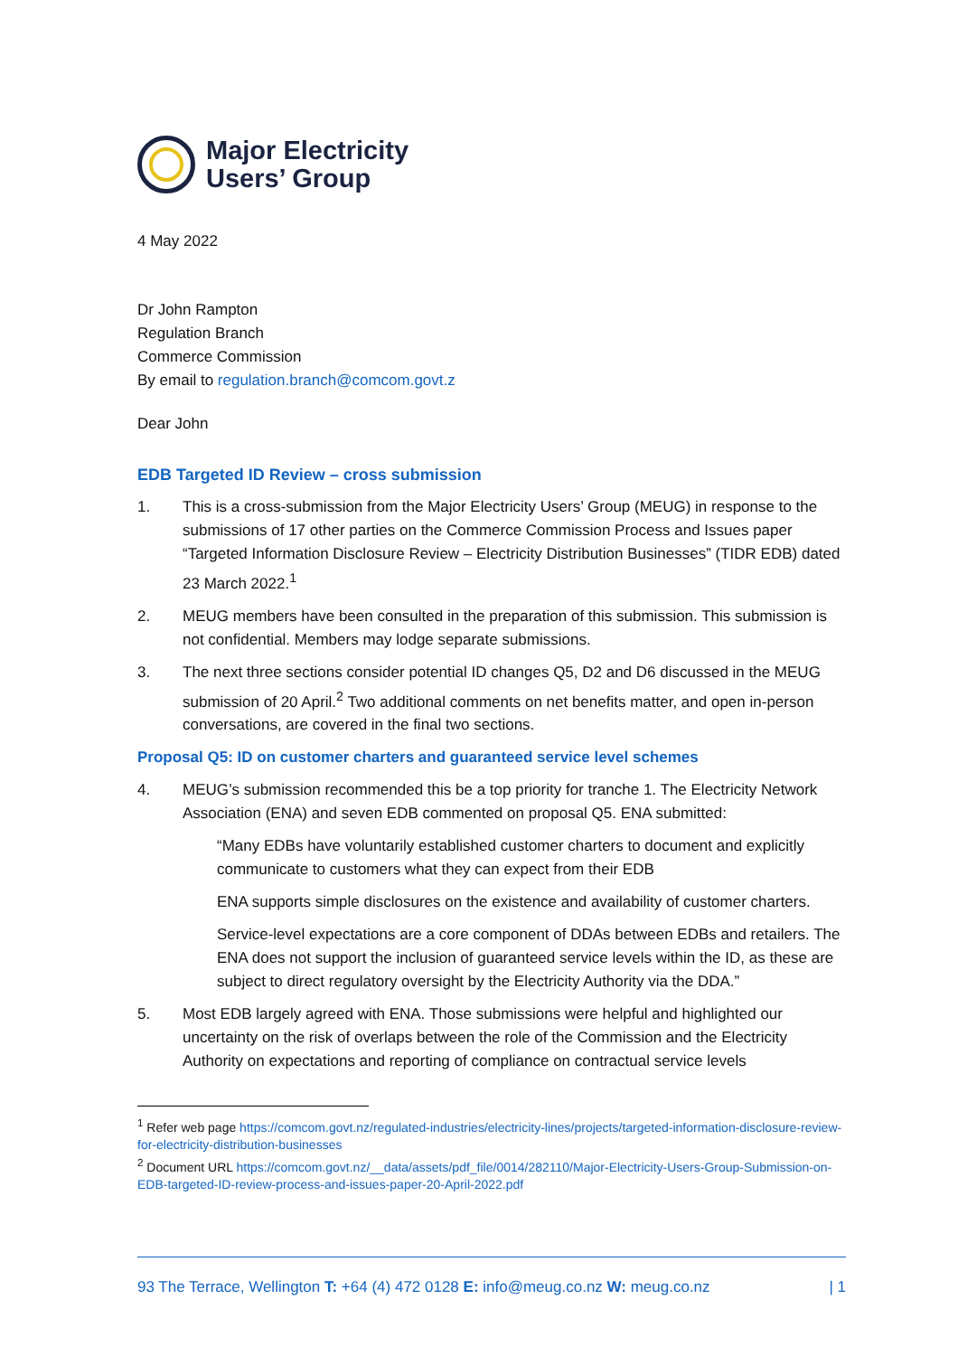Major Electricity
Users’ Group
4 May 2022
Dr John Rampton
Regulation Branch
Commerce Commission
By email to regulation.branch@comcom.govt.z
Dear John
EDB Targeted ID Review – cross submission
1. This is a cross-submission from the Major Electricity Users’ Group (MEUG) in response to the submissions of 17 other parties on the Commerce Commission Process and Issues paper “Targeted Information Disclosure Review – Electricity Distribution Businesses” (TIDR EDB) dated 23 March 2022.<sup>1</sup>
2. MEUG members have been consulted in the preparation of this submission. This submission is not confidential. Members may lodge separate submissions.
3. The next three sections consider potential ID changes Q5, D2 and D6 discussed in the MEUG submission of 20 April.<sup>2</sup> Two additional comments on net benefits matter, and open in-person conversations, are covered in the final two sections.
Proposal Q5: ID on customer charters and guaranteed service level schemes
4. MEUG’s submission recommended this be a top priority for tranche 1. The Electricity Network Association (ENA) and seven EDB commented on proposal Q5. ENA submitted:
“Many EDBs have voluntarily established customer charters to document and explicitly communicate to customers what they can expect from their EDB
ENA supports simple disclosures on the existence and availability of customer charters.
Service-level expectations are a core component of DDAs between EDBs and retailers. The ENA does not support the inclusion of guaranteed service levels within the ID, as these are subject to direct regulatory oversight by the Electricity Authority via the DDA.”
5. Most EDB largely agreed with ENA. Those submissions were helpful and highlighted our uncertainty on the risk of overlaps between the role of the Commission and the Electricity Authority on expectations and reporting of compliance on contractual service levels
<sup>1</sup> Refer web page https://comcom.govt.nz/regulated-industries/electricity-lines/projects/targeted-information-disclosure-review-for-electricity-distribution-businesses
<sup>2</sup> Document URL https://comcom.govt.nz/__data/assets/pdf_file/0014/282110/Major-Electricity-Users-Group-Submission-on-EDB-targeted-ID-review-process-and-issues-paper-20-April-2022.pdf
93 The Terrace, Wellington T: +64 (4) 472 0128 E: info@meug.co.nz W: meug.co.nz | 1